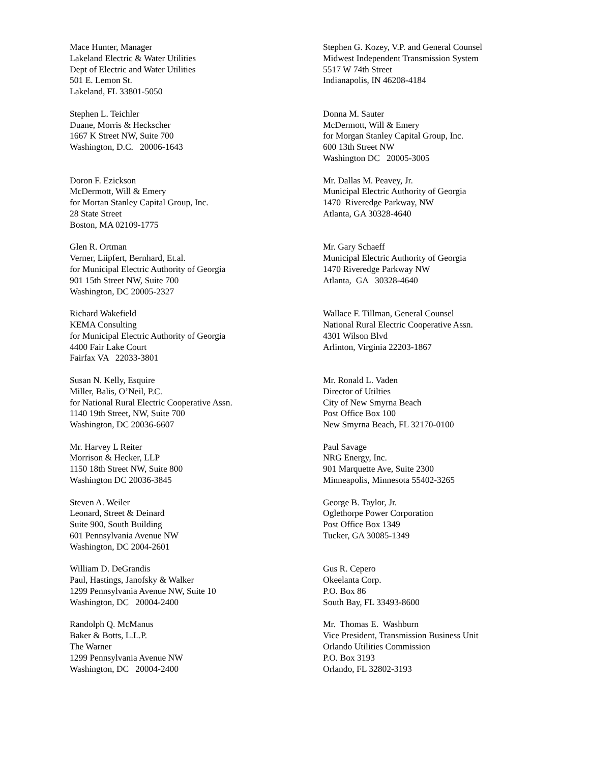Mace Hunter, Manager Lakeland Electric & Water Utilities Dept of Electric and Water Utilities 501 E. Lemon St. Lakeland, FL 33801-5050
Stephen G. Kozey, V.P. and General Counsel Midwest Independent Transmission System 5517 W 74th Street Indianapolis, IN 46208-4184
Stephen L. Teichler Duane, Morris & Heckscher 1667 K Street NW, Suite 700 Washington, D.C. 20006-1643
Donna M. Sauter McDermott, Will & Emery for Morgan Stanley Capital Group, Inc. 600 13th Street NW Washington DC 20005-3005
Doron F. Ezickson McDermott, Will & Emery for Mortan Stanley Capital Group, Inc. 28 State Street Boston, MA 02109-1775
Mr. Dallas M. Peavey, Jr. Municipal Electric Authority of Georgia 1470 Riveredge Parkway, NW Atlanta, GA 30328-4640
Glen R. Ortman Verner, Liipfert, Bernhard, Et.al. for Municipal Electric Authority of Georgia 901 15th Street NW, Suite 700 Washington, DC 20005-2327
Mr. Gary Schaeff Municipal Electric Authority of Georgia 1470 Riveredge Parkway NW Atlanta, GA 30328-4640
Richard Wakefield KEMA Consulting for Municipal Electric Authority of Georgia 4400 Fair Lake Court Fairfax VA 22033-3801
Wallace F. Tillman, General Counsel National Rural Electric Cooperative Assn. 4301 Wilson Blvd Arlinton, Virginia 22203-1867
Susan N. Kelly, Esquire Miller, Balis, O’Neil, P.C. for National Rural Electric Cooperative Assn. 1140 19th Street, NW, Suite 700 Washington, DC 20036-6607
Mr. Ronald L. Vaden Director of Utilties City of New Smyrna Beach Post Office Box 100 New Smyrna Beach, FL 32170-0100
Mr. Harvey L Reiter Morrison & Hecker, LLP 1150 18th Street NW, Suite 800 Washington DC 20036-3845
Paul Savage NRG Energy, Inc. 901 Marquette Ave, Suite 2300 Minneapolis, Minnesota 55402-3265
Steven A. Weiler Leonard, Street & Deinard Suite 900, South Building 601 Pennsylvania Avenue NW Washington, DC 2004-2601
George B. Taylor, Jr. Oglethorpe Power Corporation Post Office Box 1349 Tucker, GA 30085-1349
William D. DeGrandis Paul, Hastings, Janofsky & Walker 1299 Pennsylvania Avenue NW, Suite 10 Washington, DC 20004-2400
Gus R. Cepero Okeelanta Corp. P.O. Box 86 South Bay, FL 33493-8600
Randolph Q. McManus Baker & Botts, L.L.P. The Warner 1299 Pennsylvania Avenue NW Washington, DC 20004-2400
Mr. Thomas E. Washburn Vice President, Transmission Business Unit Orlando Utilities Commission P.O. Box 3193 Orlando, FL 32802-3193